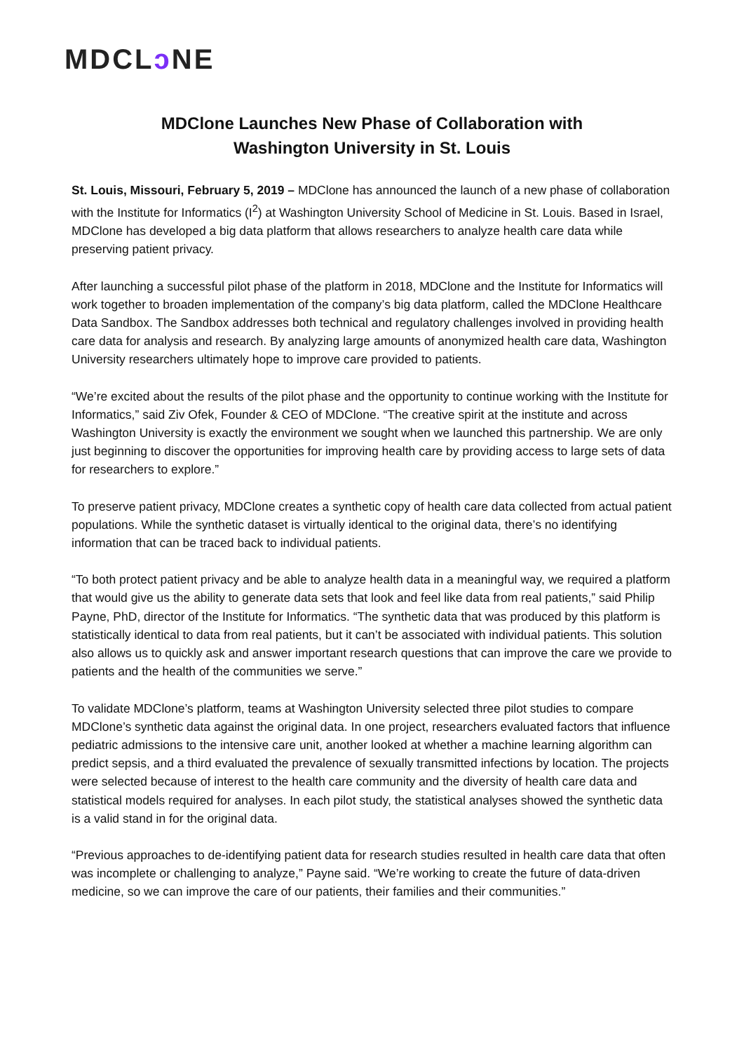MDCLↄ NE
MDClone Launches New Phase of Collaboration with
Washington University in St. Louis
St. Louis, Missouri, February 5, 2019 – MDClone has announced the launch of a new phase of collaboration with the Institute for Informatics (I<sup>2</sup>) at Washington University School of Medicine in St. Louis. Based in Israel, MDClone has developed a big data platform that allows researchers to analyze health care data while preserving patient privacy.
After launching a successful pilot phase of the platform in 2018, MDClone and the Institute for Informatics will work together to broaden implementation of the company’s big data platform, called the MDClone Healthcare Data Sandbox. The Sandbox addresses both technical and regulatory challenges involved in providing health care data for analysis and research. By analyzing large amounts of anonymized health care data, Washington University researchers ultimately hope to improve care provided to patients.
“We’re excited about the results of the pilot phase and the opportunity to continue working with the Institute for Informatics,” said Ziv Ofek, Founder & CEO of MDClone. “The creative spirit at the institute and across Washington University is exactly the environment we sought when we launched this partnership. We are only just beginning to discover the opportunities for improving health care by providing access to large sets of data for researchers to explore.”
To preserve patient privacy, MDClone creates a synthetic copy of health care data collected from actual patient populations. While the synthetic dataset is virtually identical to the original data, there’s no identifying information that can be traced back to individual patients.
“To both protect patient privacy and be able to analyze health data in a meaningful way, we required a platform that would give us the ability to generate data sets that look and feel like data from real patients,” said Philip Payne, PhD, director of the Institute for Informatics. “The synthetic data that was produced by this platform is statistically identical to data from real patients, but it can’t be associated with individual patients. This solution also allows us to quickly ask and answer important research questions that can improve the care we provide to patients and the health of the communities we serve.”
To validate MDClone’s platform, teams at Washington University selected three pilot studies to compare MDClone’s synthetic data against the original data. In one project, researchers evaluated factors that influence pediatric admissions to the intensive care unit, another looked at whether a machine learning algorithm can predict sepsis, and a third evaluated the prevalence of sexually transmitted infections by location. The projects were selected because of interest to the health care community and the diversity of health care data and statistical models required for analyses. In each pilot study, the statistical analyses showed the synthetic data is a valid stand in for the original data.
“Previous approaches to de-identifying patient data for research studies resulted in health care data that often was incomplete or challenging to analyze,” Payne said. “We’re working to create the future of data-driven medicine, so we can improve the care of our patients, their families and their communities.”